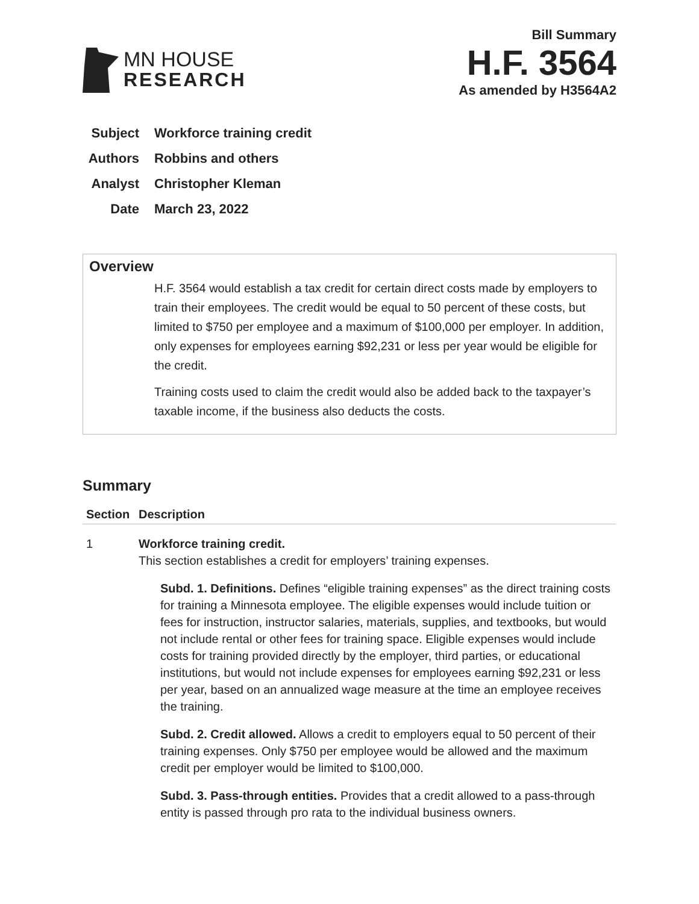MN HOUSE
RESEARCH
Bill Summary
H.F. 3564
As amended by H3564A2
Subject Workforce training credit
Authors Robbins and others
Analyst Christopher Kleman
Date March 23, 2022
Overview
H.F. 3564 would establish a tax credit for certain direct costs made by employers to train their employees. The credit would be equal to 50 percent of these costs, but limited to $750 per employee and a maximum of $100,000 per employer. In addition, only expenses for employees earning $92,231 or less per year would be eligible for the credit.
Training costs used to claim the credit would also be added back to the taxpayer’s taxable income, if the business also deducts the costs.
Summary
| Section | Description |
| --- | --- |
| 1 | Workforce training credit. This section establishes a credit for employers’ training expenses. Subd. 1. Definitions. Defines “eligible training expenses” as the direct training costs for training a Minnesota employee. The eligible expenses would include tuition or fees for instruction, instructor salaries, materials, supplies, and textbooks, but would not include rental or other fees for training space. Eligible expenses would include costs for training provided directly by the employer, third parties, or educational institutions, but would not include expenses for employees earning $92,231 or less per year, based on an annualized wage measure at the time an employee receives the training. Subd. 2. Credit allowed. Allows a credit to employers equal to 50 percent of their training expenses. Only $750 per employee would be allowed and the maximum credit per employer would be limited to $100,000. Subd. 3. Pass-through entities. Provides that a credit allowed to a pass-through entity is passed through pro rata to the individual business owners. |